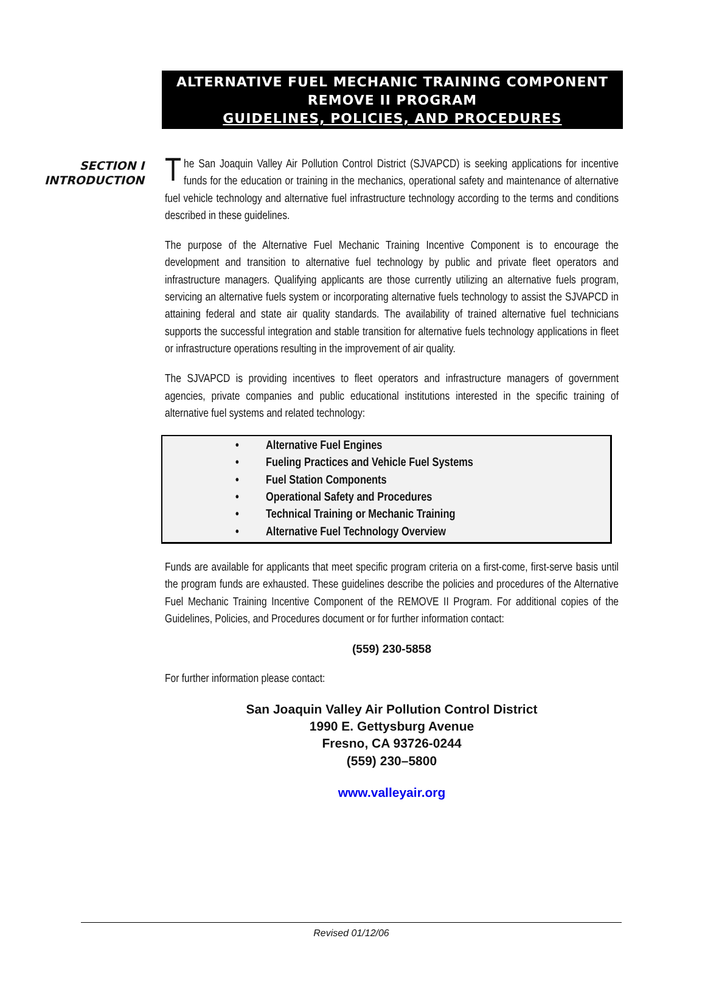ALTERNATIVE FUEL MECHANIC TRAINING COMPONENT
REMOVE II PROGRAM
GUIDELINES, POLICIES, AND PROCEDURES
SECTION I
INTRODUCTION
The San Joaquin Valley Air Pollution Control District (SJVAPCD) is seeking applications for incentive funds for the education or training in the mechanics, operational safety and maintenance of alternative fuel vehicle technology and alternative fuel infrastructure technology according to the terms and conditions described in these guidelines.
The purpose of the Alternative Fuel Mechanic Training Incentive Component is to encourage the development and transition to alternative fuel technology by public and private fleet operators and infrastructure managers. Qualifying applicants are those currently utilizing an alternative fuels program, servicing an alternative fuels system or incorporating alternative fuels technology to assist the SJVAPCD in attaining federal and state air quality standards. The availability of trained alternative fuel technicians supports the successful integration and stable transition for alternative fuels technology applications in fleet or infrastructure operations resulting in the improvement of air quality.
The SJVAPCD is providing incentives to fleet operators and infrastructure managers of government agencies, private companies and public educational institutions interested in the specific training of alternative fuel systems and related technology:
• Alternative Fuel Engines
• Fueling Practices and Vehicle Fuel Systems
• Fuel Station Components
• Operational Safety and Procedures
• Technical Training or Mechanic Training
• Alternative Fuel Technology Overview
Funds are available for applicants that meet specific program criteria on a first-come, first-serve basis until the program funds are exhausted. These guidelines describe the policies and procedures of the Alternative Fuel Mechanic Training Incentive Component of the REMOVE II Program. For additional copies of the Guidelines, Policies, and Procedures document or for further information contact:
(559) 230-5858
For further information please contact:
San Joaquin Valley Air Pollution Control District
1990 E. Gettysburg Avenue
Fresno, CA 93726-0244
(559) 230–5800
www.valleyair.org
Revised 01/12/06